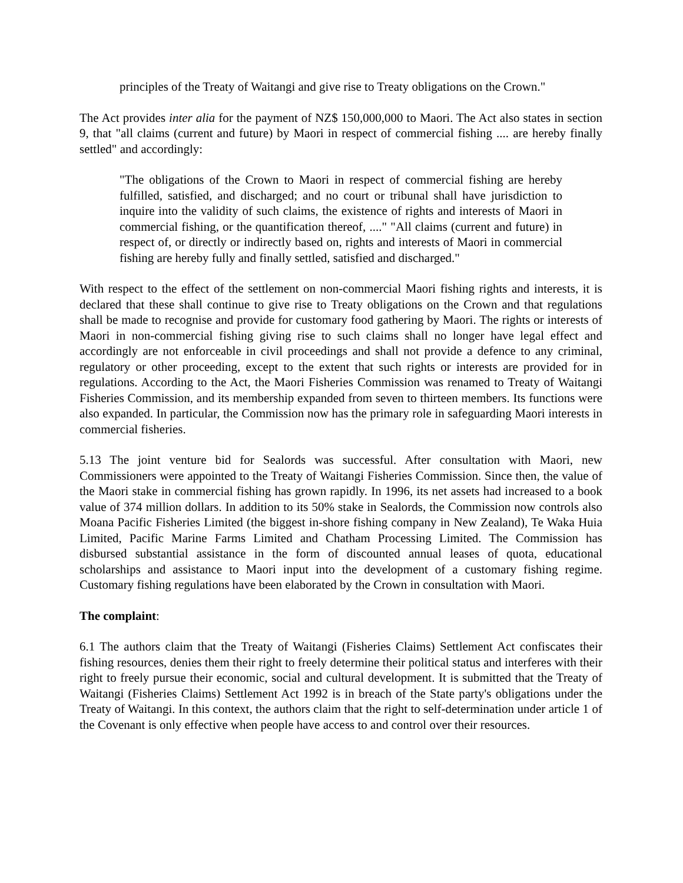principles of the Treaty of Waitangi and give rise to Treaty obligations on the Crown."
The Act provides inter alia for the payment of NZ$ 150,000,000 to Maori. The Act also states in section 9, that "all claims (current and future) by Maori in respect of commercial fishing .... are hereby finally settled" and accordingly:
"The obligations of the Crown to Maori in respect of commercial fishing are hereby fulfilled, satisfied, and discharged; and no court or tribunal shall have jurisdiction to inquire into the validity of such claims, the existence of rights and interests of Maori in commercial fishing, or the quantification thereof, ...." "All claims (current and future) in respect of, or directly or indirectly based on, rights and interests of Maori in commercial fishing are hereby fully and finally settled, satisfied and discharged."
With respect to the effect of the settlement on non-commercial Maori fishing rights and interests, it is declared that these shall continue to give rise to Treaty obligations on the Crown and that regulations shall be made to recognise and provide for customary food gathering by Maori. The rights or interests of Maori in non-commercial fishing giving rise to such claims shall no longer have legal effect and accordingly are not enforceable in civil proceedings and shall not provide a defence to any criminal, regulatory or other proceeding, except to the extent that such rights or interests are provided for in regulations. According to the Act, the Maori Fisheries Commission was renamed to Treaty of Waitangi Fisheries Commission, and its membership expanded from seven to thirteen members. Its functions were also expanded. In particular, the Commission now has the primary role in safeguarding Maori interests in commercial fisheries.
5.13 The joint venture bid for Sealords was successful. After consultation with Maori, new Commissioners were appointed to the Treaty of Waitangi Fisheries Commission. Since then, the value of the Maori stake in commercial fishing has grown rapidly. In 1996, its net assets had increased to a book value of 374 million dollars. In addition to its 50% stake in Sealords, the Commission now controls also Moana Pacific Fisheries Limited (the biggest in-shore fishing company in New Zealand), Te Waka Huia Limited, Pacific Marine Farms Limited and Chatham Processing Limited. The Commission has disbursed substantial assistance in the form of discounted annual leases of quota, educational scholarships and assistance to Maori input into the development of a customary fishing regime. Customary fishing regulations have been elaborated by the Crown in consultation with Maori.
The complaint:
6.1 The authors claim that the Treaty of Waitangi (Fisheries Claims) Settlement Act confiscates their fishing resources, denies them their right to freely determine their political status and interferes with their right to freely pursue their economic, social and cultural development. It is submitted that the Treaty of Waitangi (Fisheries Claims) Settlement Act 1992 is in breach of the State party's obligations under the Treaty of Waitangi. In this context, the authors claim that the right to self-determination under article 1 of the Covenant is only effective when people have access to and control over their resources.